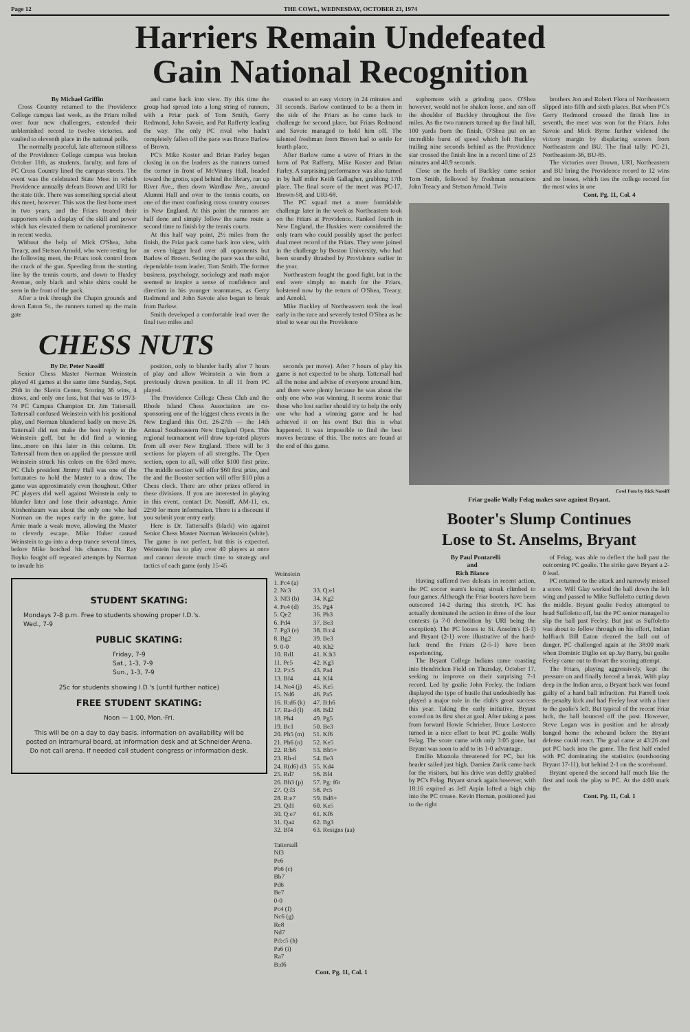Page 12 THE COWL, WEDNESDAY, OCTOBER 23, 1974
Harriers Remain Undefeated
Gain National Recognition
By Michael Griffin
Cross Country returned to the Providence College campus last week, as the Friars rolled over four new challengers, extended their unblemished record to twelve victories, and vaulted to eleventh place in the national polls.
The normally peaceful, late afternoon stillness of the Providence College campus was broken October 11th, as students, faculty, and fans of PC Cross Country lined the campus streets. The event was the celebrated State Meet in which Providence annually defeats Brown and URI for the state title. There was something special about this meet, however. This was the first home meet in two years, and the Friars treated their supporters with a display of the skill and power which has elevated them to national prominence in recent weeks.
Without the help of Mick O'Shea, John Treacy, and Stetson Arnold, who were resting for the following meet, the Friars took control from the crack of the gun. Speeding from the starting line by the tennis courts, and down to Huxley Avenue, only black and white shirts could be seen in the front of the pack.
After a trek through the Chapin grounds and down Eaton St., the runners turned up the main gate
and came back into view. By this time the group had spread into a long string of runners, with a Friar pack of Tom Smith, Gerry Redmond, John Savoie, and Pat Rafferty leading the way. The only PC rival who hadn't completely fallen off the pace was Bruce Barlow of Brown.
PC's Mike Koster and Brian Farley began closing in on the leaders as the runners turned the corner in front of McVinney Hall, headed toward the grotto, sped behind the library, ran up River Ave., then down Wardlaw Ave., around Alumni Hall and over to the tennis courts, on one of the most confusing cross country courses in New England. At this point the runners are half done and simply follow the same route a second time to finish by the tennis courts.
At this half way point, 2½ miles from the finish, the Friar pack came back into view, with an even bigger lead over all opponents but Barlow of Brown. Setting the pace was the solid, dependable team leader, Tom Smith. The former business, psychology, sociology and math major seemed to inspire a sense of confidence and direction in his younger teammates, as Gerry Redmond and John Savoie also began to break from Barlow.
Smith developed a comfortable lead over the final two miles and
coasted to an easy victory in 24 minutes and 31 seconds. Barlow continued to be a thorn in the side of the Friars as he came back to challenge for second place, but Friars Redmond and Savoie managed to hold him off. The talented freshman from Brown had to settle for fourth place.
After Barlow came a wave of Friars in the form of Pat Rafferty, Mike Koster and Brian Farley. A surprising performance was also turned in by half miler Keith Gallagher, grabbing 17th place. The final score of the meet was PC-17, Brown-58, and URI-68.
The PC squad met a more formidable challenge later in the week as Northeastern took on the Friars at Providence. Ranked fourth in New England, the Huskies were considered the only team who could possibly upset the perfect dual meet record of the Friars. They were joined in the challenge by Boston University, who had been soundly thrashed by Providence earlier in the year.
Northeastern fought the good fight, but in the end were simply no match for the Friars, bolstered now by the return of O'Shea, Treacy, and Arnold.
Mike Buckley of Northeastern took the lead early in the race and severely tested O'Shea as he tried to wear out the Providence
CHESS NUTS
By Dr. Peter Nassiff
Senior Chess Master Norman Weinstein played 41 games at the same time Sunday, Sept. 29th in the Slavin Center, Scoring 36 wins, 4 draws, and only one loss, but that was to 1973-74 PC Campus Champion Dr. Jim Tattersall. Tattersall confused Weinstein with his positional play, and Norman blundered badly on move 26. Tattersall did not make the best reply to the Weinstein goff, but he did find a winning line...more on this later in this column. Dr. Tattersall from then on applied the pressure until Weinstein struck his colors on the 63rd move. PC Club president Jimmy Hall was one of the fortunates to hold the Master to a draw. The game was approximately even thoughout. Other PC players did well against Weinstein only to blunder later and lose their advantage. Arnie Kirshenbaum was about the only one who had Norman on the ropes early in the game, but Arnie made a weak move, allowing the Master to cleverly escape. Mike Huber caused Weinstein to go into a deep trance several times, before Mike botched his chances. Dr. Ray Boyko fought off repeated attempts by Norman to invade his
position, only to blunder badly after 7 hours of play and allow Weinstein a win from a previously drawn position. In all 11 from PC played.
The Providence College Chess Club and the Rhode Island Chess Association are co-sponsoring one of the biggest chess events in the New England this Oct. 26-27th — the 14th Annual Southeastern New England Open. This regional tournament will draw top-rated players from all over New England. There will be 3 sections for players of all strengths. The Open section, open to all, will offer $100 first prize. The middle section will offer $60 first prize, and the and the Booster section will offer $10 plus a Chess clock. There are other prizes offered in these divisions. If you are interested in playing in this event, contact Dr. Nassiff, AM-11, ex. 2250 for more informaiton. There is a discount if you submit your entry early.
Here is Dr. Tattersall's (black) win against Senior Chess Master Norman Weinstein (white). The game is not perfect, but this is expected. Weinstein has to play over 40 players at once and cannot devote much time to strategy and tactics of each game (only 15-45
seconds per move). After 7 hours of play his game is not expected to be sharp. Tattersall had all the noise and advise of everyone around him, and there were plenty because he was about the only one who was winning. It seems ironic that those who lost earlier should try to help the only one who had a winning game and he had achieved it on his own! But this is what happened. It was impossible to find the best moves because of this. The notes are found at the end of this game.
STUDENT SKATING:
Mondays 7-8 p.m. Free to students showing proper I.D.'s.
Wed., 7-9
PUBLIC SKATING:
Friday, 7-9
Sat., 1-3, 7-9
Sun., 1-3, 7-9
25c for students showing I.D.'s (until further notice)
FREE STUDENT SKATING:
Noon — 1:00, Mon.-Fri.
This will be on a day to day basis. Information on availability will be posted on intramural board, at information desk and at Schneider Arena. Do not call arena. If needed call student congress or information desk.
| Weinstein | |
| --- | --- |
| 1. Pc4 (a) | |
| 2. Nc3 | 33. Q:e1 |
| 3. Nf3 (b) | 34. Kg2 |
| 4. Pe4 (d) | 35. Pg4 |
| 5. Qe2 | 36. Pb3 |
| 6. Pd4 | 37. Be3 |
| 7. Pg3 (e) | 38. B:c4 |
| 8. Bg2 | 39. Be3 |
| 9. 0-0 | 40. Kh2 |
| 10. Rd1 | 41. K:h3 |
| 11. Pe5 | 42. Kg3 |
| 12. P:c5 | 43. Pa4 |
| 13. Bf4 | 44. Kf4 |
| 14. Ne4 (j) | 45. Ke5 |
| 15. Nd6 | 46. Pa5 |
| 16. R:d6 (k) | 47. B:h6 |
| 17. Ra-d (l) | 48. Bd2 |
| 18. Ph4 | 49. Pg5 |
| 19. Bc1 | 50. Be3 |
| 20. Ph5 (m) | 51. Kf6 |
| 21. Ph6 (n) | 52. Ke5 |
| 22. R:b6 | 53. Bb5+ |
| 23. Rb-d | 54. Be3 |
| 24. R(d6) d3 | 55. Kd4 |
| 25. Rd7 | 56. Bf4 |
| 26. Bh3 (p) | 57. Pg: f6t |
| 27. Q:f3 | 58. Pc5 |
| 28. R:e7 | 59. Bd6+ |
| 29. Qd1 | 60. Ke5 |
| 30. Q:e7 | 61. Kf6 |
| 31. Qa4 | 62. Bg3 |
| 32. Bf4 | 63. Resigns (aa) |
Tattersall
Nf3
Pe6
Pb6 (c)
Bb7
Pd6
Be7
0-0
Pc4 (f)
Nc6 (g)
Re8
Nd7
Pd:c5 (h)
Pa6 (i)
Ra7
B:d6
Cont. Pg. 11, Col. 1
sophomore with a grinding pace. O'Shea however, would not be shaken loose, and ran off the shoulder of Buckley throughout the five miles. As the two runners turned up the final hill, 100 yards from the finish, O'Shea put on an incredible burst of speed which left Buckley trailing nine seconds behind as the Providence star crossed the finish line in a record time of 23 minutes and 40.9 seconds.
Close on the heels of Buckley came senior Tom Smith, followed by freshman sensations John Treacy and Stetson Arnold. Twin
brothers Jon and Robert Flora of Northeastern slipped into fifth and sixth places. But when PC's Gerry Redmond crossed the finish line in seventh, the meet was won for the Friars. John Savoie and Mick Byrne further widened the victory margin by displacing scorers from Northeastern and BU. The final tally: PC-21, Northeastern-36, BU-85.
The victories over Brown, URI, Northeastern and BU bring the Providence record to 12 wins and no losses, which ties the college record for the most wins in one
Cont. Pg. 11, Col. 4
Cowl Foto by Rick Nassiff
Friar goalie Wally Felag makes save against Bryant.
Booter's Slump Continues
Lose to St. Anselms, Bryant
By Paul Pontarelli
and
Rich Bianco
Having suffered two defeats in recent action, the PC soccer team's losing streak climbed to four games. Although the Friar booters have been outscored 14-2 during this stretch, PC has actually dominated the action in three of the four contests (a 7-0 demolition by URI being the exception). The PC looses to St. Anselm's (3-1) and Bryant (2-1) were illustrative of the hard-luck trend the Friars (2-5-1) have been experiencing.
The Bryant College Indians came coasting into Hendricken Field on Thursday, October 17, seeking to improve on their surprising 7-1 record. Led by goalie John Feeley, the Indians displayed the type of hustle that undoubtedly has played a major role in the club's great success this year. Taking the early initiative, Bryant scored on its first shot at goal. After taking a pass from forward Howie Schrieber, Bruce Lostocco turned in a nice effort to beat PC goalie Wally Felag. The score came with only 3:05 gone, but Bryant was soon to add to its 1-0 advantage.
Emilio Mazzola threatened for PC, but his header sailed just high. Damien Zurik came back for the visitors, but his drive was deftly grabbed by PC's Felag. Bryant struck again however, with 18:16 expired as Jeff Arpin lofted a high chip into the PC crease. Kevin Homan, positioned just to the right
of Felag, was able to deflect the ball past the outcoming PC goalie. The strike gave Bryant a 2-0 lead.
PC returned to the attack and narrowly missed a score. Will Glay worked the ball down the left wing and passed to Mike Suffoletto cutting down the middle. Bryant goalie Feeley attempted to head Suffoletto off, but the PC senior managed to slip the ball past Feeley. But just as Suffoletto was about to follow through on his effort, Indian halfback Bill Eaton cleared the ball out of danger. PC challenged again at the 38:00 mark when Dominic Diglio set up Jay Barry, but goalie Feeley came out to thwart the scoring attempt.
The Friars, playing aggressively, kept the pressure on and finally forced a break. With play deep in the Indian area, a Bryant back was found guilty of a hand ball infraction. Pat Farrell took the penalty kick and had Feeley beat with a liner to the goalie's left. But typical of the recent Friar luck, the ball bounced off the post. However, Steve Logan was in position and he already banged home the rebound before the Bryant defense could react. The goal came at 43:26 and put PC back into the game. The first half ended with PC dominating the statistics (outshooting Bryant 17-11), but behind 2-1 on the scoreboard.
Bryant opened the second half much like the first and took the play to PC. At the 4:00 mark the
Cont. Pg. 11, Col. 1